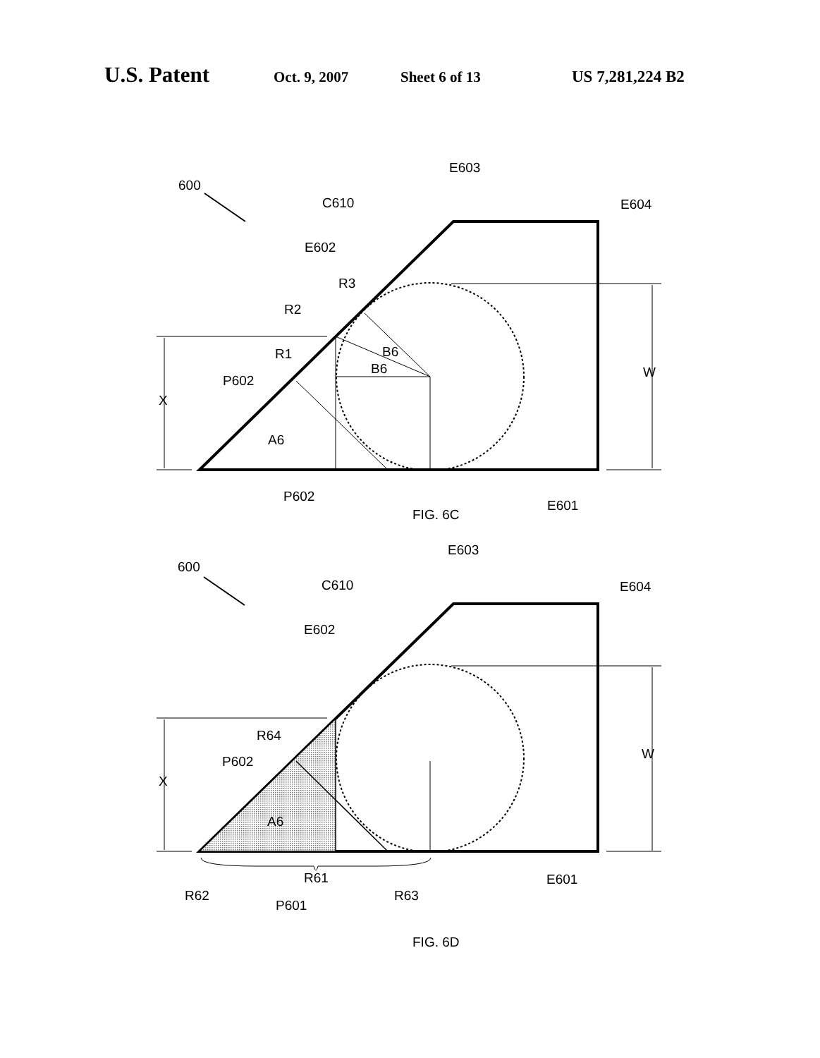U.S. Patent Oct. 9, 2007 Sheet 6 of 13 US 7,281,224 B2
600
E603
C610
E604
E602
R3
R2
R1
B6
B6
P602
X
W
A6
P602
E601
FIG. 6C
600
E603
C610
E604
E602
R64
P602
X
W
A6
R61
E601
R62
R63
P601
FIG. 6D